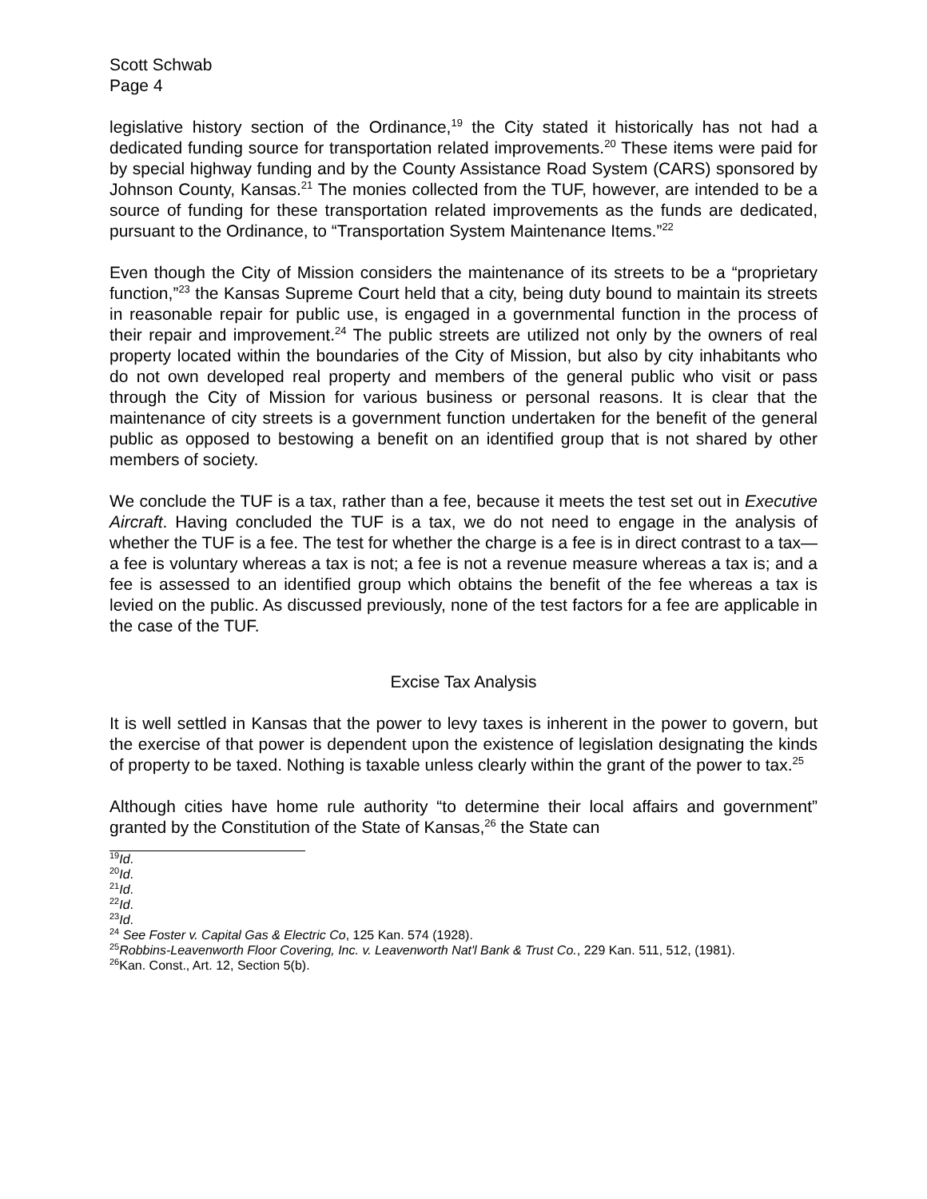Scott Schwab
Page 4
legislative history section of the Ordinance,<sup>19</sup> the City stated it historically has not had a dedicated funding source for transportation related improvements.<sup>20</sup> These items were paid for by special highway funding and by the County Assistance Road System (CARS) sponsored by Johnson County, Kansas.<sup>21</sup> The monies collected from the TUF, however, are intended to be a source of funding for these transportation related improvements as the funds are dedicated, pursuant to the Ordinance, to “Transportation System Maintenance Items.”<sup>22</sup>
Even though the City of Mission considers the maintenance of its streets to be a “proprietary function,”<sup>23</sup> the Kansas Supreme Court held that a city, being duty bound to maintain its streets in reasonable repair for public use, is engaged in a governmental function in the process of their repair and improvement.<sup>24</sup> The public streets are utilized not only by the owners of real property located within the boundaries of the City of Mission, but also by city inhabitants who do not own developed real property and members of the general public who visit or pass through the City of Mission for various business or personal reasons. It is clear that the maintenance of city streets is a government function undertaken for the benefit of the general public as opposed to bestowing a benefit on an identified group that is not shared by other members of society.
We conclude the TUF is a tax, rather than a fee, because it meets the test set out in Executive Aircraft. Having concluded the TUF is a tax, we do not need to engage in the analysis of whether the TUF is a fee. The test for whether the charge is a fee is in direct contrast to a tax—a fee is voluntary whereas a tax is not; a fee is not a revenue measure whereas a tax is; and a fee is assessed to an identified group which obtains the benefit of the fee whereas a tax is levied on the public. As discussed previously, none of the test factors for a fee are applicable in the case of the TUF.
Excise Tax Analysis
It is well settled in Kansas that the power to levy taxes is inherent in the power to govern, but the exercise of that power is dependent upon the existence of legislation designating the kinds of property to be taxed. Nothing is taxable unless clearly within the grant of the power to tax.<sup>25</sup>
Although cities have home rule authority “to determine their local affairs and government” granted by the Constitution of the State of Kansas,<sup>26</sup> the State can
<sup>19</sup> Id.
<sup>20</sup> Id.
<sup>21</sup> Id.
<sup>22</sup> Id.
<sup>23</sup> Id.
<sup>24</sup> See Foster v. Capital Gas & Electric Co, 125 Kan. 574 (1928).
<sup>25</sup> Robbins-Leavenworth Floor Covering, Inc. v. Leavenworth Nat'l Bank & Trust Co., 229 Kan. 511, 512, (1981).
<sup>26</sup> Kan. Const., Art. 12, Section 5(b).